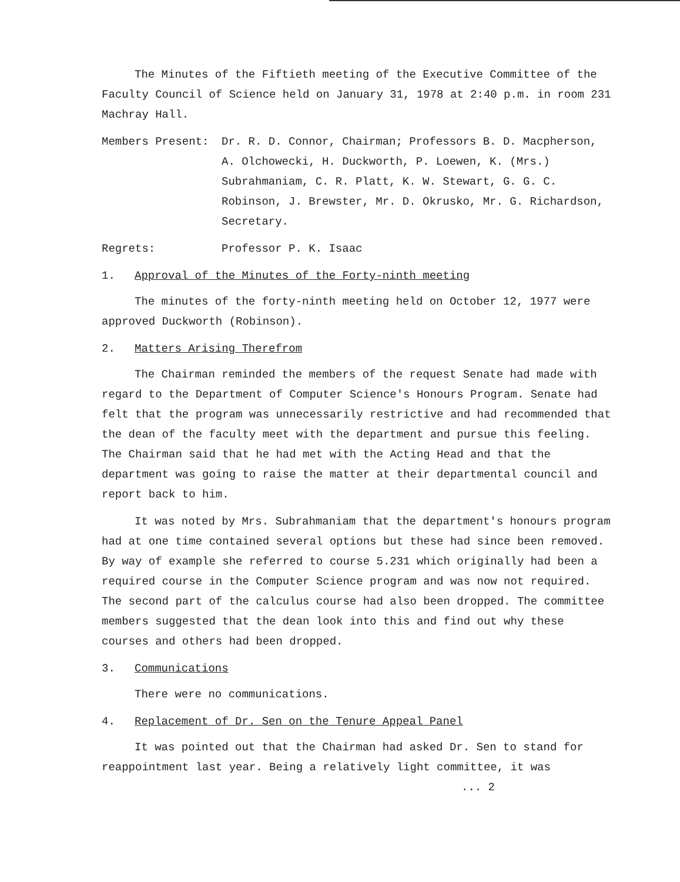The Minutes of the Fiftieth meeting of the Executive Committee of the Faculty Council of Science held on January 31, 1978 at 2:40 p.m. in room 231 Machray Hall.
Members Present: Dr. R. D. Connor, Chairman; Professors B. D. Macpherson, A. Olchowecki, H. Duckworth, P. Loewen, K. (Mrs.) Subrahmaniam, C. R. Platt, K. W. Stewart, G. G. C. Robinson, J. Brewster, Mr. D. Okrusko, Mr. G. Richardson, Secretary.
Regrets: Professor P. K. Isaac
1. Approval of the Minutes of the Forty-ninth meeting
The minutes of the forty-ninth meeting held on October 12, 1977 were approved Duckworth (Robinson).
2. Matters Arising Therefrom
The Chairman reminded the members of the request Senate had made with regard to the Department of Computer Science's Honours Program. Senate had felt that the program was unnecessarily restrictive and had recommended that the dean of the faculty meet with the department and pursue this feeling. The Chairman said that he had met with the Acting Head and that the department was going to raise the matter at their departmental council and report back to him.
It was noted by Mrs. Subrahmaniam that the department's honours program had at one time contained several options but these had since been removed. By way of example she referred to course 5.231 which originally had been a required course in the Computer Science program and was now not required. The second part of the calculus course had also been dropped. The committee members suggested that the dean look into this and find out why these courses and others had been dropped.
3. Communications
There were no communications.
4. Replacement of Dr. Sen on the Tenure Appeal Panel
It was pointed out that the Chairman had asked Dr. Sen to stand for reappointment last year. Being a relatively light committee, it was
... 2